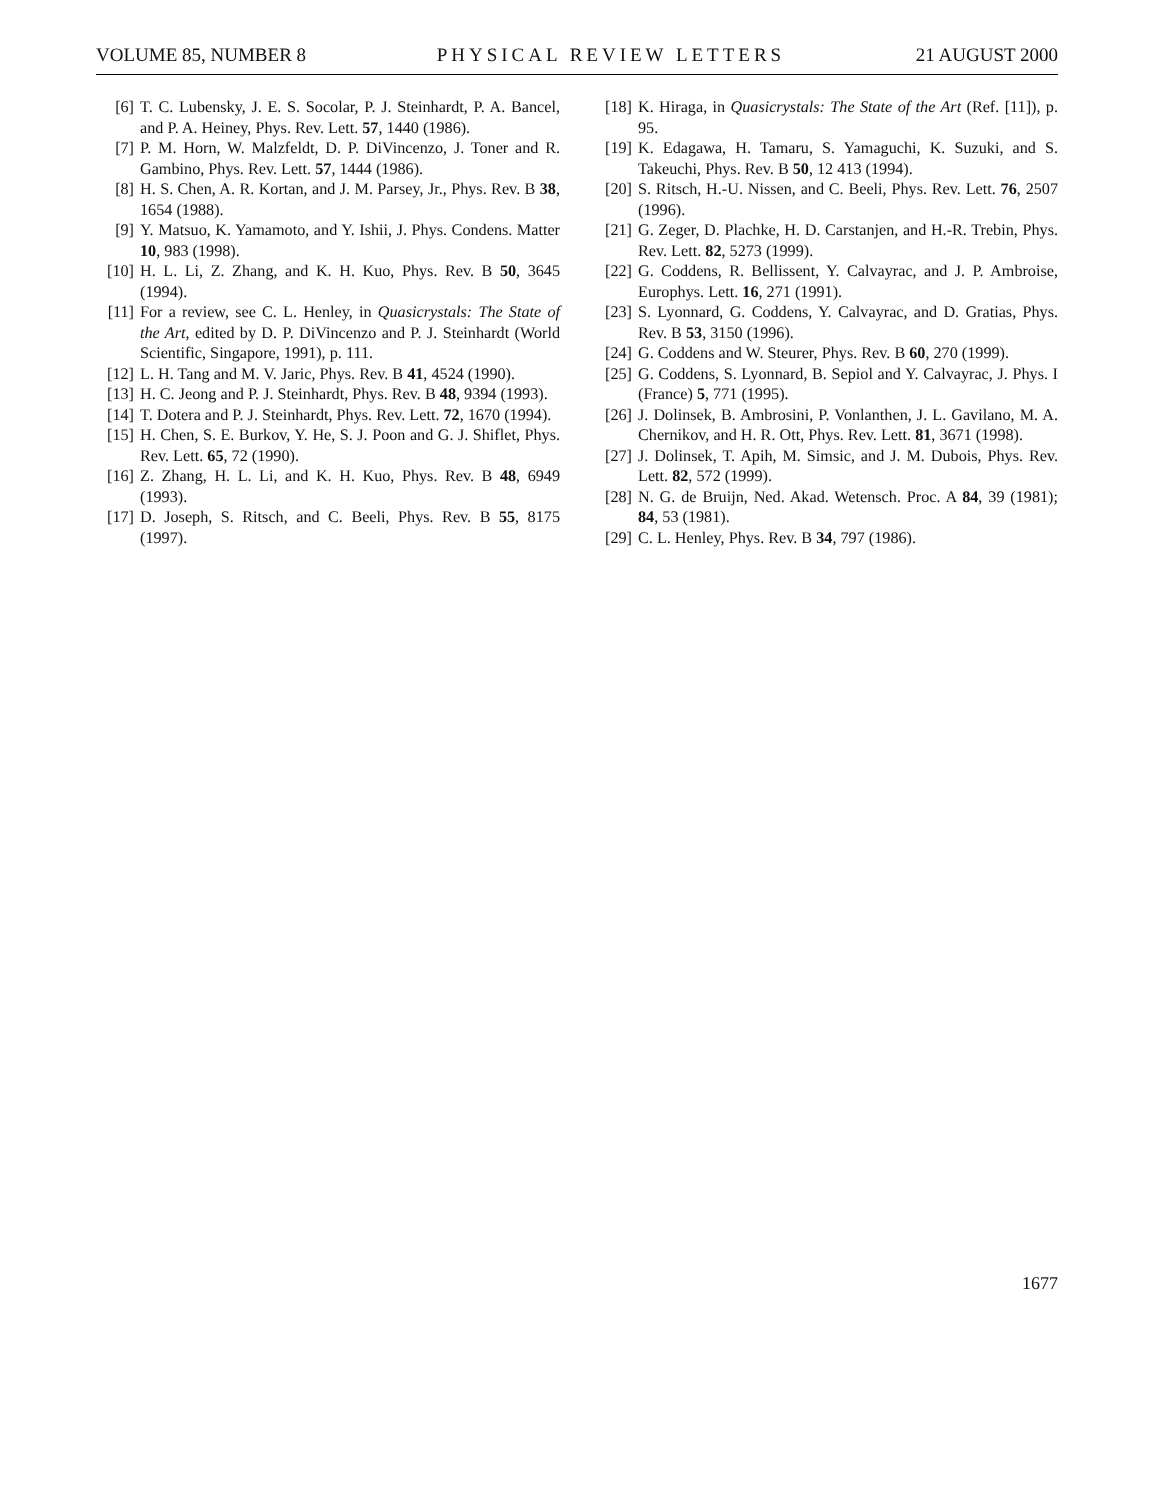VOLUME 85, NUMBER 8 PHYSICAL REVIEW LETTERS 21 AUGUST 2000
[6] T. C. Lubensky, J. E. S. Socolar, P. J. Steinhardt, P. A. Bancel, and P. A. Heiney, Phys. Rev. Lett. 57, 1440 (1986).
[7] P. M. Horn, W. Malzfeldt, D. P. DiVincenzo, J. Toner and R. Gambino, Phys. Rev. Lett. 57, 1444 (1986).
[8] H. S. Chen, A. R. Kortan, and J. M. Parsey, Jr., Phys. Rev. B 38, 1654 (1988).
[9] Y. Matsuo, K. Yamamoto, and Y. Ishii, J. Phys. Condens. Matter 10, 983 (1998).
[10] H. L. Li, Z. Zhang, and K. H. Kuo, Phys. Rev. B 50, 3645 (1994).
[11] For a review, see C. L. Henley, in Quasicrystals: The State of the Art, edited by D. P. DiVincenzo and P. J. Steinhardt (World Scientific, Singapore, 1991), p. 111.
[12] L. H. Tang and M. V. Jaric, Phys. Rev. B 41, 4524 (1990).
[13] H. C. Jeong and P. J. Steinhardt, Phys. Rev. B 48, 9394 (1993).
[14] T. Dotera and P. J. Steinhardt, Phys. Rev. Lett. 72, 1670 (1994).
[15] H. Chen, S. E. Burkov, Y. He, S. J. Poon and G. J. Shiflet, Phys. Rev. Lett. 65, 72 (1990).
[16] Z. Zhang, H. L. Li, and K. H. Kuo, Phys. Rev. B 48, 6949 (1993).
[17] D. Joseph, S. Ritsch, and C. Beeli, Phys. Rev. B 55, 8175 (1997).
[18] K. Hiraga, in Quasicrystals: The State of the Art (Ref. [11]), p. 95.
[19] K. Edagawa, H. Tamaru, S. Yamaguchi, K. Suzuki, and S. Takeuchi, Phys. Rev. B 50, 12 413 (1994).
[20] S. Ritsch, H.-U. Nissen, and C. Beeli, Phys. Rev. Lett. 76, 2507 (1996).
[21] G. Zeger, D. Plachke, H. D. Carstanjen, and H.-R. Trebin, Phys. Rev. Lett. 82, 5273 (1999).
[22] G. Coddens, R. Bellissent, Y. Calvayrac, and J. P. Ambroise, Europhys. Lett. 16, 271 (1991).
[23] S. Lyonnard, G. Coddens, Y. Calvayrac, and D. Gratias, Phys. Rev. B 53, 3150 (1996).
[24] G. Coddens and W. Steurer, Phys. Rev. B 60, 270 (1999).
[25] G. Coddens, S. Lyonnard, B. Sepiol and Y. Calvayrac, J. Phys. I (France) 5, 771 (1995).
[26] J. Dolinsek, B. Ambrosini, P. Vonlanthen, J. L. Gavilano, M. A. Chernikov, and H. R. Ott, Phys. Rev. Lett. 81, 3671 (1998).
[27] J. Dolinsek, T. Apih, M. Simsic, and J. M. Dubois, Phys. Rev. Lett. 82, 572 (1999).
[28] N. G. de Bruijn, Ned. Akad. Wetensch. Proc. A 84, 39 (1981); 84, 53 (1981).
[29] C. L. Henley, Phys. Rev. B 34, 797 (1986).
1677